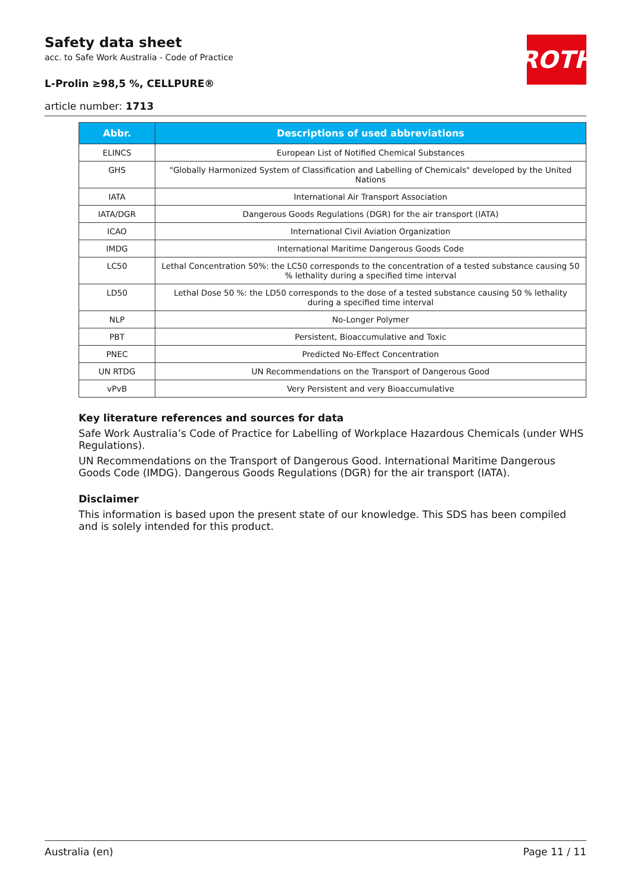Safety data sheet
acc. to Safe Work Australia - Code of Practice
L-Prolin ≥98,5 %, CELLPURE®
article number: 1713
ROTH
| Abbr. | Descriptions of used abbreviations |
| --- | --- |
| ELINCS | European List of Notified Chemical Substances |
| GHS | "Globally Harmonized System of Classification and Labelling of Chemicals" developed by the United Nations |
| IATA | International Air Transport Association |
| IATA/DGR | Dangerous Goods Regulations (DGR) for the air transport (IATA) |
| ICAO | International Civil Aviation Organization |
| IMDG | International Maritime Dangerous Goods Code |
| LC50 | Lethal Concentration 50%: the LC50 corresponds to the concentration of a tested substance causing 50 % lethality during a specified time interval |
| LD50 | Lethal Dose 50 %: the LD50 corresponds to the dose of a tested substance causing 50 % lethality during a specified time interval |
| NLP | No-Longer Polymer |
| PBT | Persistent, Bioaccumulative and Toxic |
| PNEC | Predicted No-Effect Concentration |
| UN RTDG | UN Recommendations on the Transport of Dangerous Good |
| vPvB | Very Persistent and very Bioaccumulative |
Key literature references and sources for data
Safe Work Australia’s Code of Practice for Labelling of Workplace Hazardous Chemicals (under WHS Regulations).
UN Recommendations on the Transport of Dangerous Good. International Maritime Dangerous Goods Code (IMDG). Dangerous Goods Regulations (DGR) for the air transport (IATA).
Disclaimer
This information is based upon the present state of our knowledge. This SDS has been compiled and is solely intended for this product.
Australia (en) Page 11 / 11